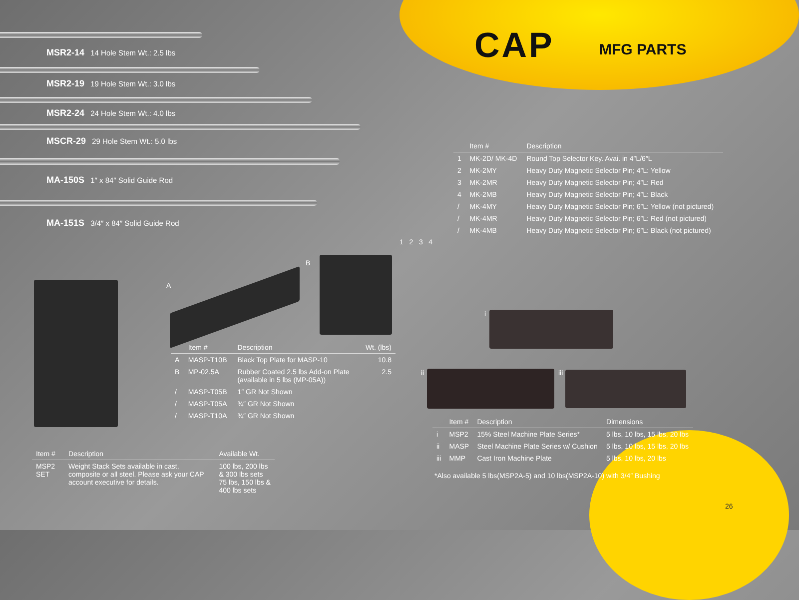CAP MFG PARTS
MSR2-14 14 Hole Stem Wt.: 2.5 lbs
MSR2-19 19 Hole Stem Wt.: 3.0 lbs
MSR2-24 24 Hole Stem Wt.: 4.0 lbs
MSCR-29 29 Hole Stem Wt.: 5.0 lbs
MA-150S 1″ x 84″ Solid Guide Rod
MA-151S 3/4″ x 84″ Solid Guide Rod
1 2 3 4
| | Item # | Description |
| --- | --- | --- |
| 1 | MK-2D/ MK-4D | Round Top Selector Key. Avai. in 4″L/6″L |
| 2 | MK-2MY | Heavy Duty Magnetic Selector Pin; 4″L: Yellow |
| 3 | MK-2MR | Heavy Duty Magnetic Selector Pin; 4″L: Red |
| 4 | MK-2MB | Heavy Duty Magnetic Selector Pin; 4″L: Black |
| / | MK-4MY | Heavy Duty Magnetic Selector Pin; 6″L: Yellow (not pictured) |
| / | MK-4MR | Heavy Duty Magnetic Selector Pin; 6″L: Red (not pictured) |
| / | MK-4MB | Heavy Duty Magnetic Selector Pin; 6″L: Black (not pictured) |
A
B
i
ii iii
| | Item # | Description | Wt. (lbs) |
| --- | --- | --- | --- |
| A | MASP-T10B | Black Top Plate for MASP-10 | 10.8 |
| B | MP-02.5A | Rubber Coated 2.5 lbs Add-on Plate (available in 5 lbs (MP-05A)) | 2.5 |
| / | MASP-T05B | 1″ GR Not Shown | |
| / | MASP-T05A | ¾″ GR Not Shown | |
| / | MASP-T10A | ¾″ GR Not Shown | |
| Item # | Description | Available Wt. |
| --- | --- | --- |
| MSP2 SET | Weight Stack Sets available in cast, composite or all steel. Please ask your CAP account executive for details. | 100 lbs, 200 lbs & 300 lbs sets 75 lbs, 150 lbs & 400 lbs sets |
| | Item # | Description | Dimensions |
| --- | --- | --- | --- |
| i | MSP2 | 15% Steel Machine Plate Series* | 5 lbs, 10 lbs, 15 lbs, 20 lbs |
| ii | MASP | Steel Machine Plate Series w/ Cushion | 5 lbs, 10 lbs, 15 lbs, 20 lbs |
| iii | MMP | Cast Iron Machine Plate | 5 lbs, 10 lbs, 20 lbs |
*Also available 5 lbs(MSP2A-5) and 10 lbs(MSP2A-10) with 3/4″ Bushing
26